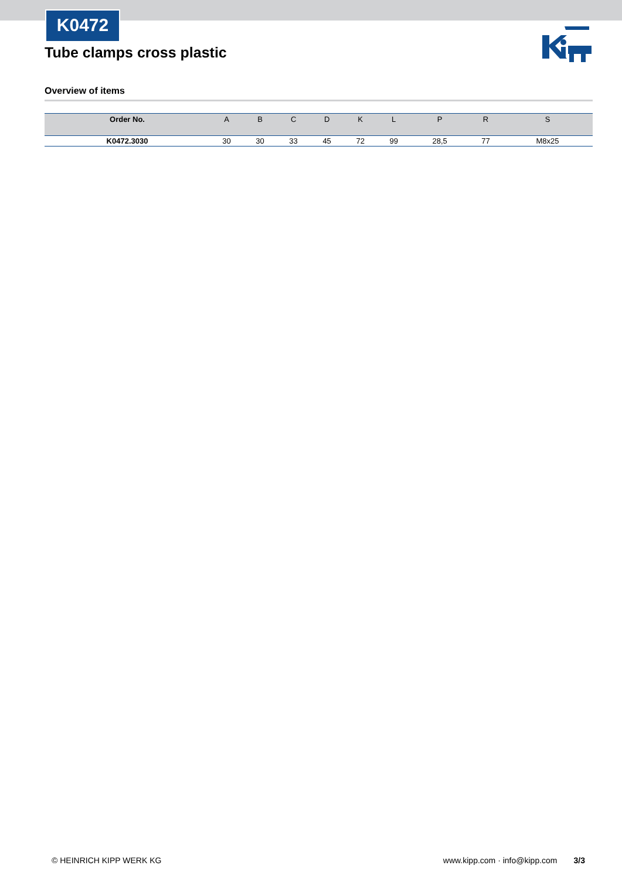K0472
Tube clamps cross plastic
Overview of items
| Order No. | A | B | C | D | K | L | P | R | S |
| --- | --- | --- | --- | --- | --- | --- | --- | --- | --- |
| K0472.3030 | 30 | 30 | 33 | 45 | 72 | 99 | 28,5 | 77 | M8x25 |
© HEINRICH KIPP WERK KG www.kipp.com · info@kipp.com 3/3